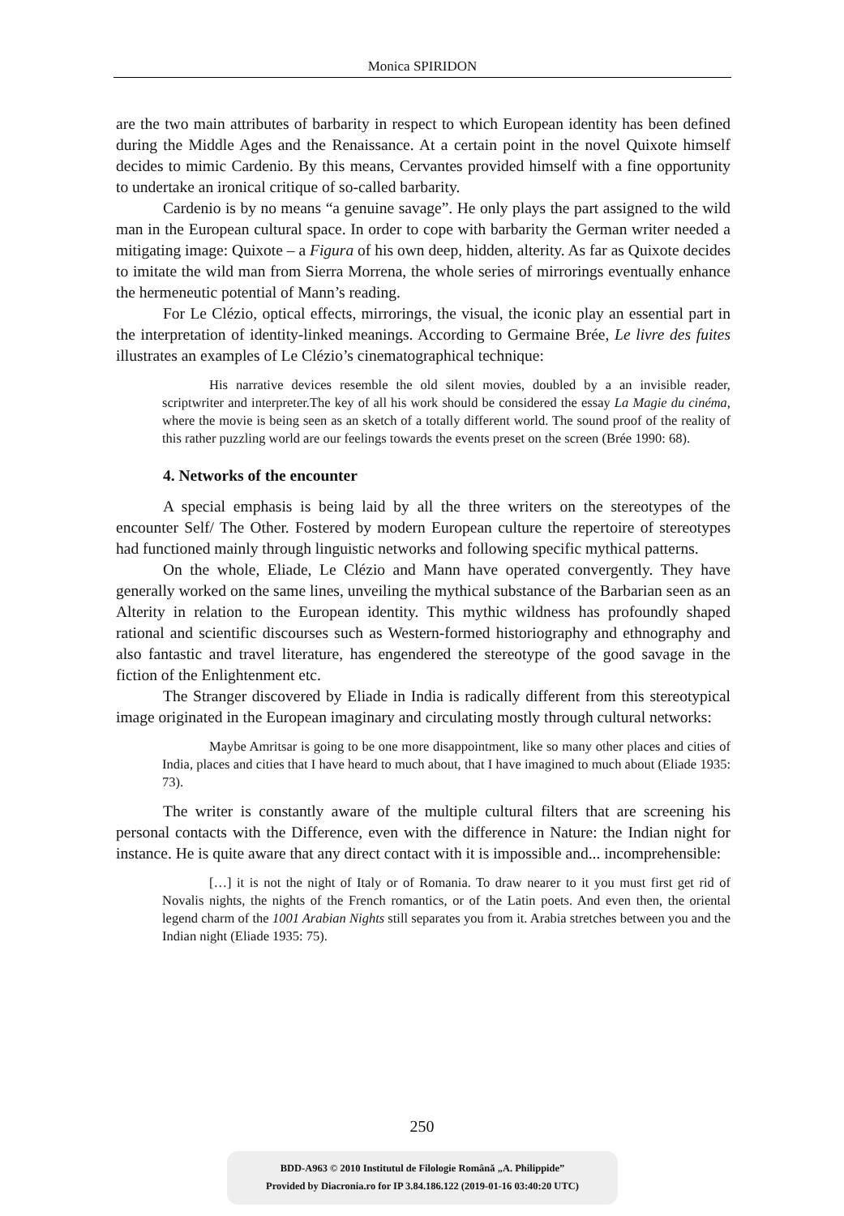Monica SPIRIDON
are the two main attributes of barbarity in respect to which European identity has been defined during the Middle Ages and the Renaissance. At a certain point in the novel Quixote himself decides to mimic Cardenio. By this means, Cervantes provided himself with a fine opportunity to undertake an ironical critique of so-called barbarity.
Cardenio is by no means “a genuine savage”. He only plays the part assigned to the wild man in the European cultural space. In order to cope with barbarity the German writer needed a mitigating image: Quixote – a Figura of his own deep, hidden, alterity. As far as Quixote decides to imitate the wild man from Sierra Morrena, the whole series of mirrorings eventually enhance the hermeneutic potential of Mann’s reading.
For Le Clézio, optical effects, mirrorings, the visual, the iconic play an essential part in the interpretation of identity-linked meanings. According to Germaine Brée, Le livre des fuites illustrates an examples of Le Clézio’s cinematographical technique:
His narrative devices resemble the old silent movies, doubled by a an invisible reader, scriptwriter and interpreter.The key of all his work should be considered the essay La Magie du cinéma, where the movie is being seen as an sketch of a totally different world. The sound proof of the reality of this rather puzzling world are our feelings towards the events preset on the screen (Brée 1990: 68).
4. Networks of the encounter
A special emphasis is being laid by all the three writers on the stereotypes of the encounter Self/ The Other. Fostered by modern European culture the repertoire of stereotypes had functioned mainly through linguistic networks and following specific mythical patterns.
On the whole, Eliade, Le Clézio and Mann have operated convergently. They have generally worked on the same lines, unveiling the mythical substance of the Barbarian seen as an Alterity in relation to the European identity. This mythic wildness has profoundly shaped rational and scientific discourses such as Western-formed historiography and ethnography and also fantastic and travel literature, has engendered the stereotype of the good savage in the fiction of the Enlightenment etc.
The Stranger discovered by Eliade in India is radically different from this stereotypical image originated in the European imaginary and circulating mostly through cultural networks:
Maybe Amritsar is going to be one more disappointment, like so many other places and cities of India, places and cities that I have heard to much about, that I have imagined to much about (Eliade 1935: 73).
The writer is constantly aware of the multiple cultural filters that are screening his personal contacts with the Difference, even with the difference in Nature: the Indian night for instance. He is quite aware that any direct contact with it is impossible and... incomprehensible:
[…] it is not the night of Italy or of Romania. To draw nearer to it you must first get rid of Novalis nights, the nights of the French romantics, or of the Latin poets. And even then, the oriental legend charm of the 1001 Arabian Nights still separates you from it. Arabia stretches between you and the Indian night (Eliade 1935: 75).
250
BDD-A963 © 2010 Institutul de Filologie Română „A. Philippide”
Provided by Diacronia.ro for IP 3.84.186.122 (2019-01-16 03:40:20 UTC)